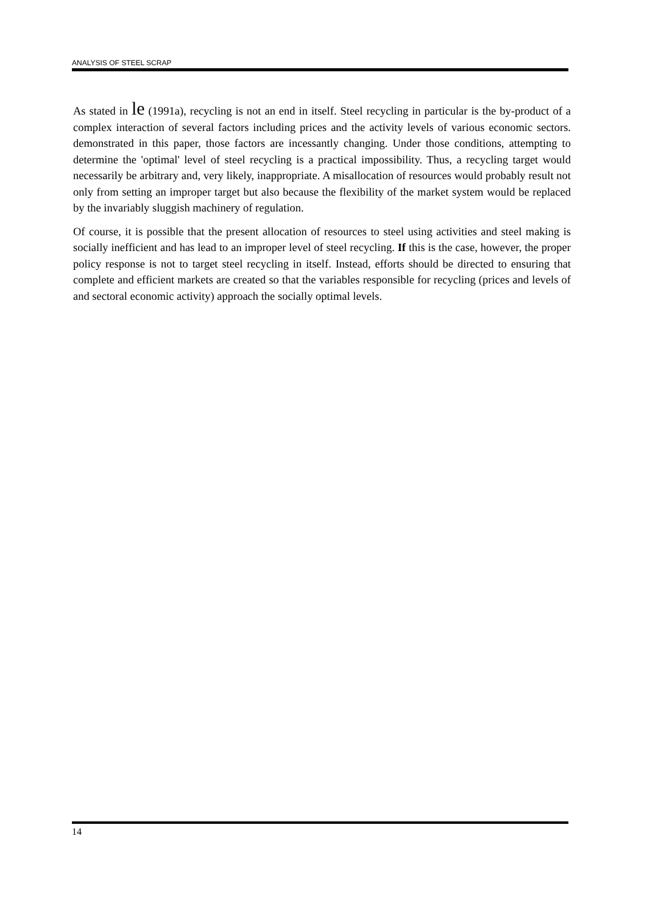ANALYSIS OF STEEL SCRAP
As stated in le (1991a), recycling is not an end in itself. Steel recycling in particular is the by-product of a complex interaction of several factors including prices and the activity levels of various economic sectors. demonstrated in this paper, those factors are incessantly changing. Under those conditions, attempting to determine the 'optimal' level of steel recycling is a practical impossibility. Thus, a recycling target would necessarily be arbitrary and, very likely, inappropriate. A misallocation of resources would probably result not only from setting an improper target but also because the flexibility of the market system would be replaced by the invariably sluggish machinery of regulation.
Of course, it is possible that the present allocation of resources to steel using activities and steel making is socially inefficient and has lead to an improper level of steel recycling. If this is the case, however, the proper policy response is not to target steel recycling in itself. Instead, efforts should be directed to ensuring that complete and efficient markets are created so that the variables responsible for recycling (prices and levels of and sectoral economic activity) approach the socially optimal levels.
14